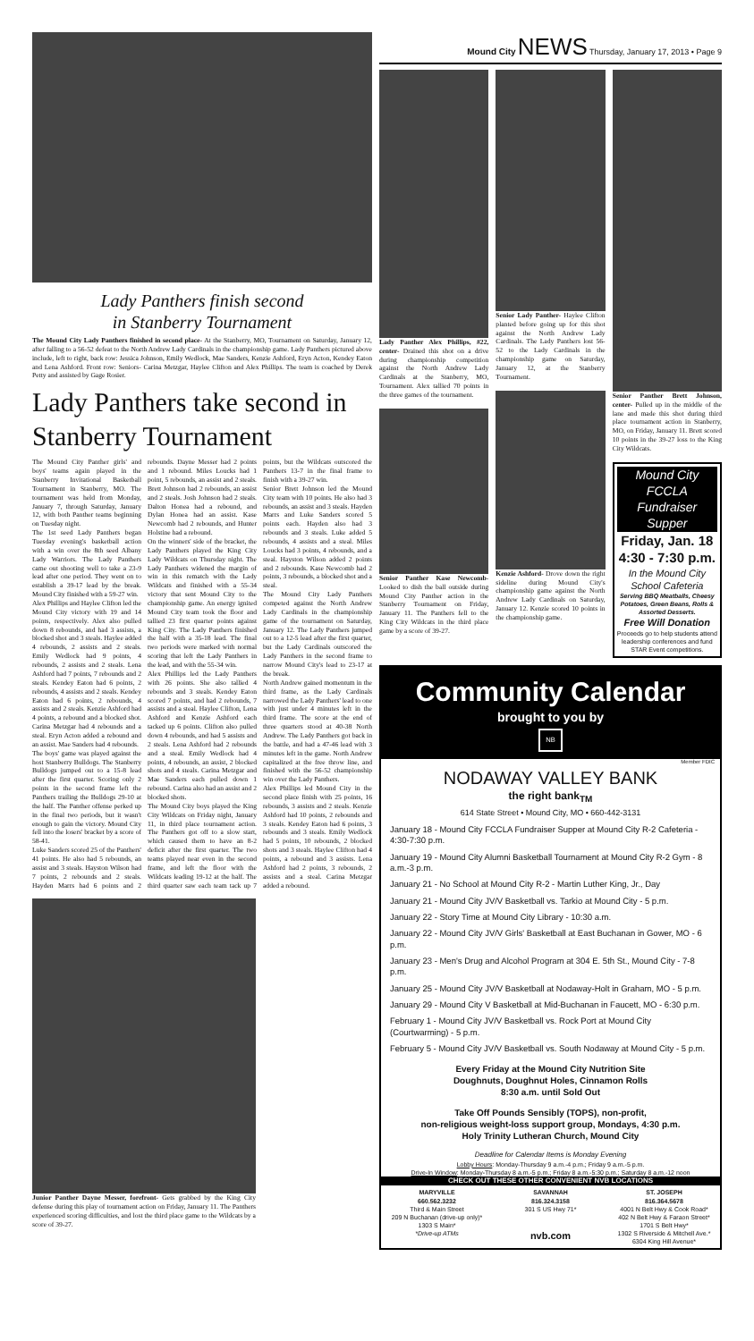Lady Panthers finish second
in Stanberry Tournament
The Mound City Lady Panthers finished in second place- At the Stanberry, MO, Tournament on Saturday, January 12, after falling to a 56-52 defeat to the North Andrew Lady Cardinals in the championship game. Lady Panthers pictured above include, left to right, back row: Jessica Johnson, Emily Wedlock, Mae Sanders, Kenzie Ashford, Eryn Acton, Kendey Eaton and Lena Ashford. Front row: Seniors- Carina Metzgar, Haylee Clifton and Alex Phillips. The team is coached by Derek Petty and assisted by Gage Rosier.
Lady Panthers take second in Stanberry Tournament
The Mound City Panther girls' and boys' teams again played in the Stanberry Invitational Basketball Tournament in Stanberry, MO. The tournament was held from Monday, January 7, through Saturday, January 12, with both Panther teams beginning on Tuesday night.
The 1st seed Lady Panthers began Tuesday evening's basketball action with a win over the 8th seed Albany Lady Warriors. The Lady Panthers came out shooting well to take a 23-9 lead after one period. They went on to establish a 39-17 lead by the break. Mound City finished with a 59-27 win.
Alex Phillips and Haylee Clifton led the Mound City victory with 19 and 14 points, respectively. Alex also pulled down 8 rebounds, and had 3 assists, a blocked shot and 3 steals. Haylee added 4 rebounds, 2 assists and 2 steals. Emily Wedlock had 9 points, 4 rebounds, 2 assists and 2 steals. Lena Ashford had 7 points, 7 rebounds and 2 steals. Kendey Eaton had 6 points, 2 rebounds, 4 assists and 2 steals. Kendey Eaton had 6 points, 2 rebounds, 4 assists and 2 steals. Kenzie Ashford had 4 points, a rebound and a blocked shot. Carina Metzgar had 4 rebounds and a steal. Eryn Acton added a rebound and an assist. Mae Sanders had 4 rebounds.
The boys' game was played against the host Stanberry Bulldogs. The Stanberry Bulldogs jumped out to a 15-8 lead after the first quarter. Scoring only 2 points in the second frame left the Panthers trailing the Bulldogs 29-10 at the half. The Panther offense perked up in the final two periods, but it wasn't enough to gain the victory. Mound City fell into the losers' bracket by a score of 58-41.
Luke Sanders scored 25 of the Panthers' 41 points. He also had 5 rebounds, an assist and 3 steals. Hayston Wilson had 7 points, 2 rebounds and 2 steals. Hayden Marrs had 6 points and 2 rebounds. Dayne Messer had 2 points and 1 rebound. Miles Loucks had 1 point, 5 rebounds, an assist and 2 steals. Brett Johnson had 2 rebounds, an assist and 2 steals. Josh Johnson had 2 steals. Dalton Honea had a rebound, and Dylan Honea had an assist. Kase Newcomb had 2 rebounds, and Hunter Holstine had a rebound.
On the winners' side of the bracket, the Lady Panthers played the King City Lady Wildcats on Thursday night. The Lady Panthers widened the margin of win in this rematch with the Lady Wildcats and finished with a 55-34 victory that sent Mound City to the championship game. An energy ignited Mound City team took the floor and tallied 23 first quarter points against King City. The Lady Panthers finished the half with a 35-18 lead. The final two periods were marked with normal scoring that left the Lady Panthers in the lead, and with the 55-34 win.
Alex Phillips led the Lady Panthers with 26 points. She also tallied 4 rebounds and 3 steals. Kendey Eaton scored 7 points, and had 2 rebounds, 7 assists and a steal. Haylee Clifton, Lena Ashford and Kenzie Ashford each tacked up 6 points. Clifton also pulled down 4 rebounds, and had 5 assists and 2 steals. Lena Ashford had 2 rebounds and a steal. Emily Wedlock had 4 points, 4 rebounds, an assist, 2 blocked shots and 4 steals. Carina Metzgar and Mae Sanders each pulled down 1 rebound. Carina also had an assist and 2 blocked shots.
The Mound City boys played the King City Wildcats on Friday night, January 11, in third place tournament action. The Panthers got off to a slow start, which caused them to have an 8-2 deficit after the first quarter. The two teams played near even in the second frame, and left the floor with the Wildcats leading 19-12 at the half. The third quarter saw each team tack up 7 points, but the Wildcats outscored the Panthers 13-7 in the final frame to finish with a 39-27 win.
Senior Brett Johnson led the Mound City team with 10 points. He also had 3 rebounds, an assist and 3 steals. Hayden Marrs and Luke Sanders scored 5 points each. Hayden also had 3 rebounds and 3 steals. Luke added 5 rebounds, 4 assists and a steal. Miles Loucks had 3 points, 4 rebounds, and a steal. Hayston Wilson added 2 points and 2 rebounds. Kase Newcomb had 2 points, 3 rebounds, a blocked shot and a steal.
The Mound City Lady Panthers competed against the North Andrew Lady Cardinals in the championship game of the tournament on Saturday, January 12. The Lady Panthers jumped out to a 12-5 lead after the first quarter, but the Lady Cardinals outscored the Lady Panthers in the second frame to narrow Mound City's lead to 23-17 at the break.
North Andrew gained momentum in the third frame, as the Lady Cardinals narrowed the Lady Panthers' lead to one with just under 4 minutes left in the third frame. The score at the end of three quarters stood at 40-38 North Andrew. The Lady Panthers got back in the battle, and had a 47-46 lead with 3 minutes left in the game. North Andrew capitalized at the free throw line, and finished with the 56-52 championship win over the Lady Panthers.
Alex Phillips led Mound City in the second place finish with 25 points, 16 rebounds, 3 assists and 2 steals. Kenzie Ashford had 10 points, 2 rebounds and 3 steals. Kendey Eaton had 6 points, 3 rebounds and 3 steals. Emily Wedlock had 5 points, 10 rebounds, 2 blocked shots and 3 steals. Haylee Clifton had 4 points, a rebound and 3 assists. Lena Ashford had 2 points, 3 rebounds, 2 assists and a steal. Carina Metzgar added a rebound.
Junior Panther Dayne Messer, forefront- Gets grabbed by the King City defense during this play of tournament action on Friday, January 11. The Panthers experienced scoring difficulties, and lost the third place game to the Wildcats by a score of 39-27.
Mound City NEWS Thursday, January 17, 2013 • Page 9
Lady Panther Alex Phillips, #22, center- Drained this shot on a drive during championship competition against the North Andrew Lady Cardinals at the Stanberry, MO, Tournament. Alex tallied 70 points in the three games of the tournament.
Senior Panther Kase Newcomb- Looked to dish the ball outside during Mound City Panther action in the Stanberry Tournament on Friday, January 11. The Panthers fell to the King City Wildcats in the third place game by a score of 39-27.
Senior Lady Panther- Haylee Clifton planted before going up for this shot against the North Andrew Lady Cardinals. The Lady Panthers lost 56-52 to the Lady Cardinals in the championship game on Saturday, January 12, at the Stanberry Tournament.
Kenzie Ashford- Drove down the right sideline during Mound City's championship game against the North Andrew Lady Cardinals on Saturday, January 12. Kenzie scored 10 points in the championship game.
Senior Panther Brett Johnson, center- Pulled up in the middle of the lane and made this shot during third place tournament action in Stanberry, MO, on Friday, January 11. Brett scored 10 points in the 39-27 loss to the King City Wildcats.
Mound City FCCLA Fundraiser Supper
Friday, Jan. 18
4:30 - 7:30 p.m.
In the Mound City School Cafeteria
Serving BBQ Meatballs, Cheesy Potatoes, Green Beans, Rolls & Assorted Desserts.
Free Will Donation
Proceeds go to help students attend leadership conferences and fund STAR Event competitions.
Community Calendar
brought to you by
NB
Member FDIC
NODAWAY VALLEY BANK
the right bank<sub>TM</sub>
614 State Street • Mound City, MO • 660-442-3131
January 18 - Mound City FCCLA Fundraiser Supper at Mound City R-2 Cafeteria - 4:30-7:30 p.m.
January 19 - Mound City Alumni Basketball Tournament at Mound City R-2 Gym - 8 a.m.-3 p.m.
January 21 - No School at Mound City R-2 - Martin Luther King, Jr., Day
January 21 - Mound City JV/V Basketball vs. Tarkio at Mound City - 5 p.m.
January 22 - Story Time at Mound City Library - 10:30 a.m.
January 22 - Mound City JV/V Girls' Basketball at East Buchanan in Gower, MO - 6 p.m.
January 23 - Men's Drug and Alcohol Program at 304 E. 5th St., Mound City - 7-8 p.m.
January 25 - Mound City JV/V Basketball at Nodaway-Holt in Graham, MO - 5 p.m.
January 29 - Mound City V Basketball at Mid-Buchanan in Faucett, MO - 6:30 p.m.
February 1 - Mound City JV/V Basketball vs. Rock Port at Mound City (Courtwarming) - 5 p.m.
February 5 - Mound City JV/V Basketball vs. South Nodaway at Mound City - 5 p.m.
Every Friday at the Mound City Nutrition Site
Doughnuts, Doughnut Holes, Cinnamon Rolls
8:30 a.m. until Sold Out
Take Off Pounds Sensibly (TOPS), non-profit,
non-religious weight-loss support group, Mondays, 4:30 p.m.
Holy Trinity Lutheran Church, Mound City
Deadline for Calendar Items is Monday Evening
Lobby Hours: Monday-Thursday 9 a.m.-4 p.m.; Friday 9 a.m.-5 p.m.
Drive-In Window: Monday-Thursday 8 a.m.-5 p.m.; Friday 8 a.m.-5:30 p.m.; Saturday 8 a.m.-12 noon
CHECK OUT THESE OTHER CONVENIENT NVB LOCATIONS
MARYVILLE
660.562.3232
Third & Main Street
209 N Buchanan (drive-up only)*
1303 S Main*
*Drive-up ATMs
SAVANNAH
816.324.3158
301 S US Hwy 71*
nvb.com
ST. JOSEPH
816.364.5678
4001 N Belt Hwy & Cook Road*
402 N Belt Hwy & Faraon Street*
1701 S Belt Hwy*
1302 S Riverside & Mitchell Ave.*
6304 King Hill Avenue*